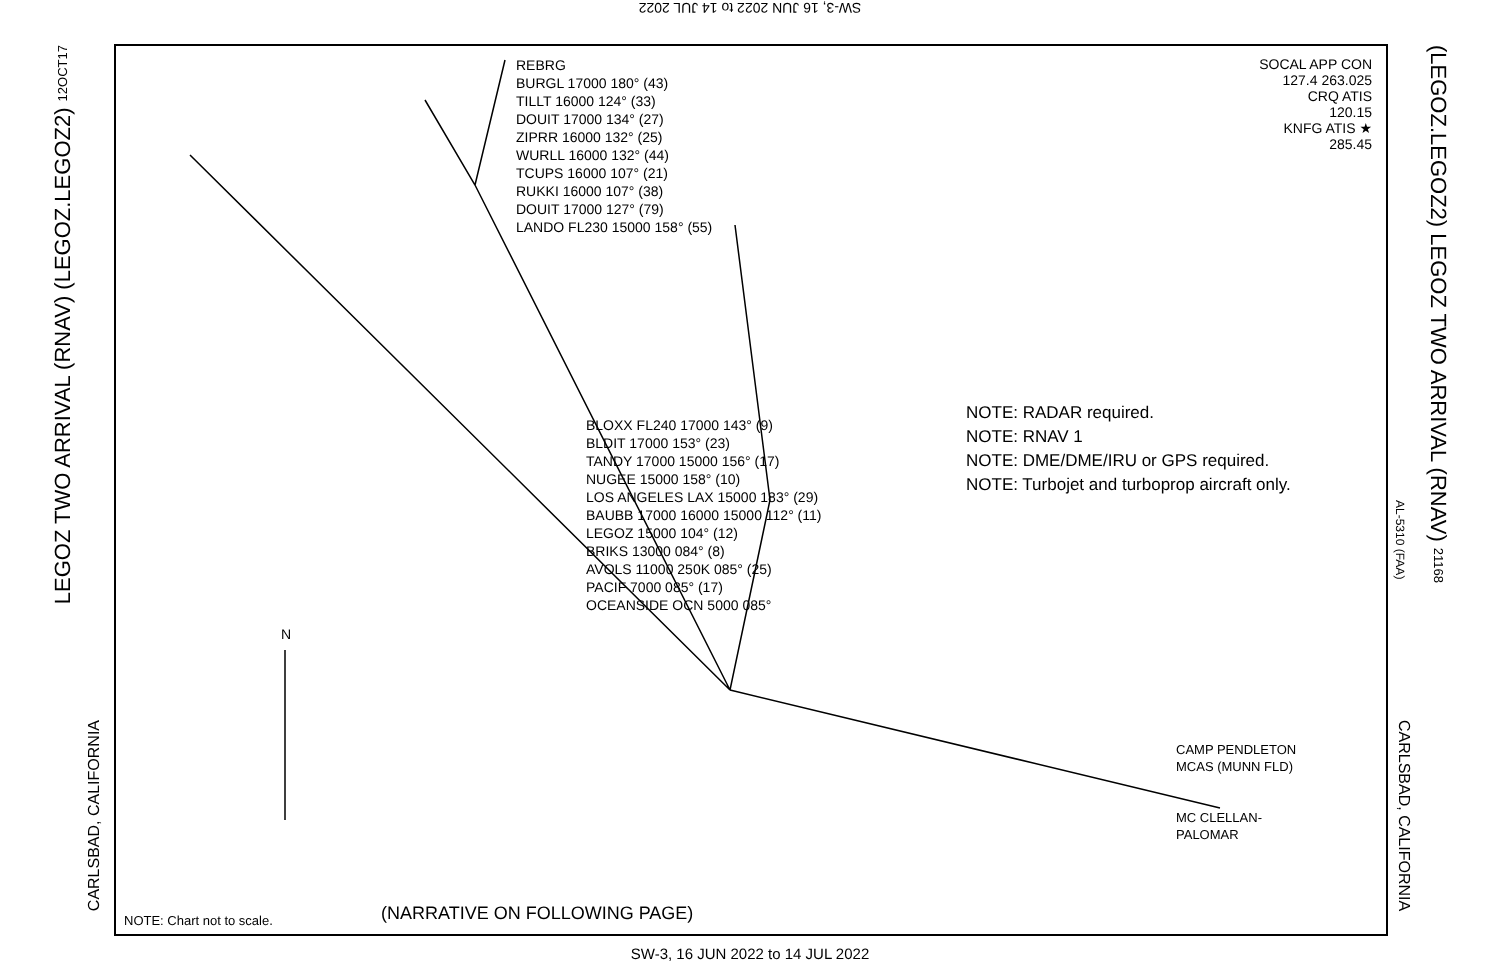SW-3, 16 JUN 2022 to 14 JUL 2022
LEGOZ TWO ARRIVAL (RNAV) (LEGOZ.LEGOZ2) 12OCT17
(LEGOZ.LEGOZ2) LEGOZ TWO ARRIVAL (RNAV) 21168
CARLSBAD, CALIFORNIA
CARLSBAD, CALIFORNIA
AL-5310 (FAA)
SOCAL APP CON
127.4 263.025
CRQ ATIS
120.15
KNFG ATIS ★
285.45
NOTE: RADAR required.
NOTE: RNAV 1
NOTE: DME/DME/IRU or GPS required.
NOTE: Turbojet and turboprop aircraft only.
NOTE: Chart not to scale. (NARRATIVE ON FOLLOWING PAGE)
REBRG
BURGL 17000 180° (43)
TILLT 16000 124° (33)
DOUIT 17000 134° (27)
ZIPRR 16000 132° (25)
WURLL 16000 132° (44)
TCUPS 16000 107° (21)
RUKKI 16000 107° (38)
DOUIT 17000 127° (79)
LANDO FL230 15000 158° (55)
BLOXX FL240 17000 143° (9)
BLDIT 17000 153° (23)
TANDY 17000 15000 156° (17)
NUGEE 15000 158° (10)
LOS ANGELES LAX 15000 183° (29)
BAUBB 17000 16000 15000 112° (11)
LEGOZ 15000 104° (12)
BRIKS 13000 084° (8)
AVOLS 11000 250K 085° (25)
PACIF 7000 085° (17)
OCEANSIDE OCN 5000 085°
CAMP PENDLETON
MCAS (MUNN FLD)
MC CLELLAN-
PALOMAR
N
SW-3, 16 JUN 2022 to 14 JUL 2022